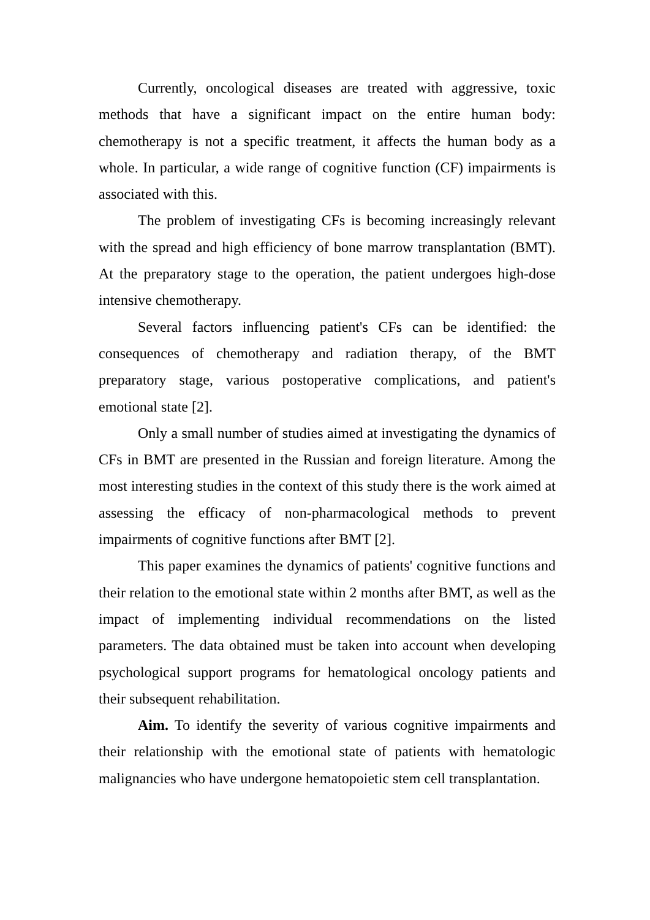Currently, oncological diseases are treated with aggressive, toxic methods that have a significant impact on the entire human body: chemotherapy is not a specific treatment, it affects the human body as a whole. In particular, a wide range of cognitive function (CF) impairments is associated with this.
The problem of investigating CFs is becoming increasingly relevant with the spread and high efficiency of bone marrow transplantation (BMT). At the preparatory stage to the operation, the patient undergoes high-dose intensive chemotherapy.
Several factors influencing patient's CFs can be identified: the consequences of chemotherapy and radiation therapy, of the BMT preparatory stage, various postoperative complications, and patient's emotional state [2].
Only a small number of studies aimed at investigating the dynamics of CFs in BMT are presented in the Russian and foreign literature. Among the most interesting studies in the context of this study there is the work aimed at assessing the efficacy of non-pharmacological methods to prevent impairments of cognitive functions after BMT [2].
This paper examines the dynamics of patients' cognitive functions and their relation to the emotional state within 2 months after BMT, as well as the impact of implementing individual recommendations on the listed parameters. The data obtained must be taken into account when developing psychological support programs for hematological oncology patients and their subsequent rehabilitation.
Aim. To identify the severity of various cognitive impairments and their relationship with the emotional state of patients with hematologic malignancies who have undergone hematopoietic stem cell transplantation.